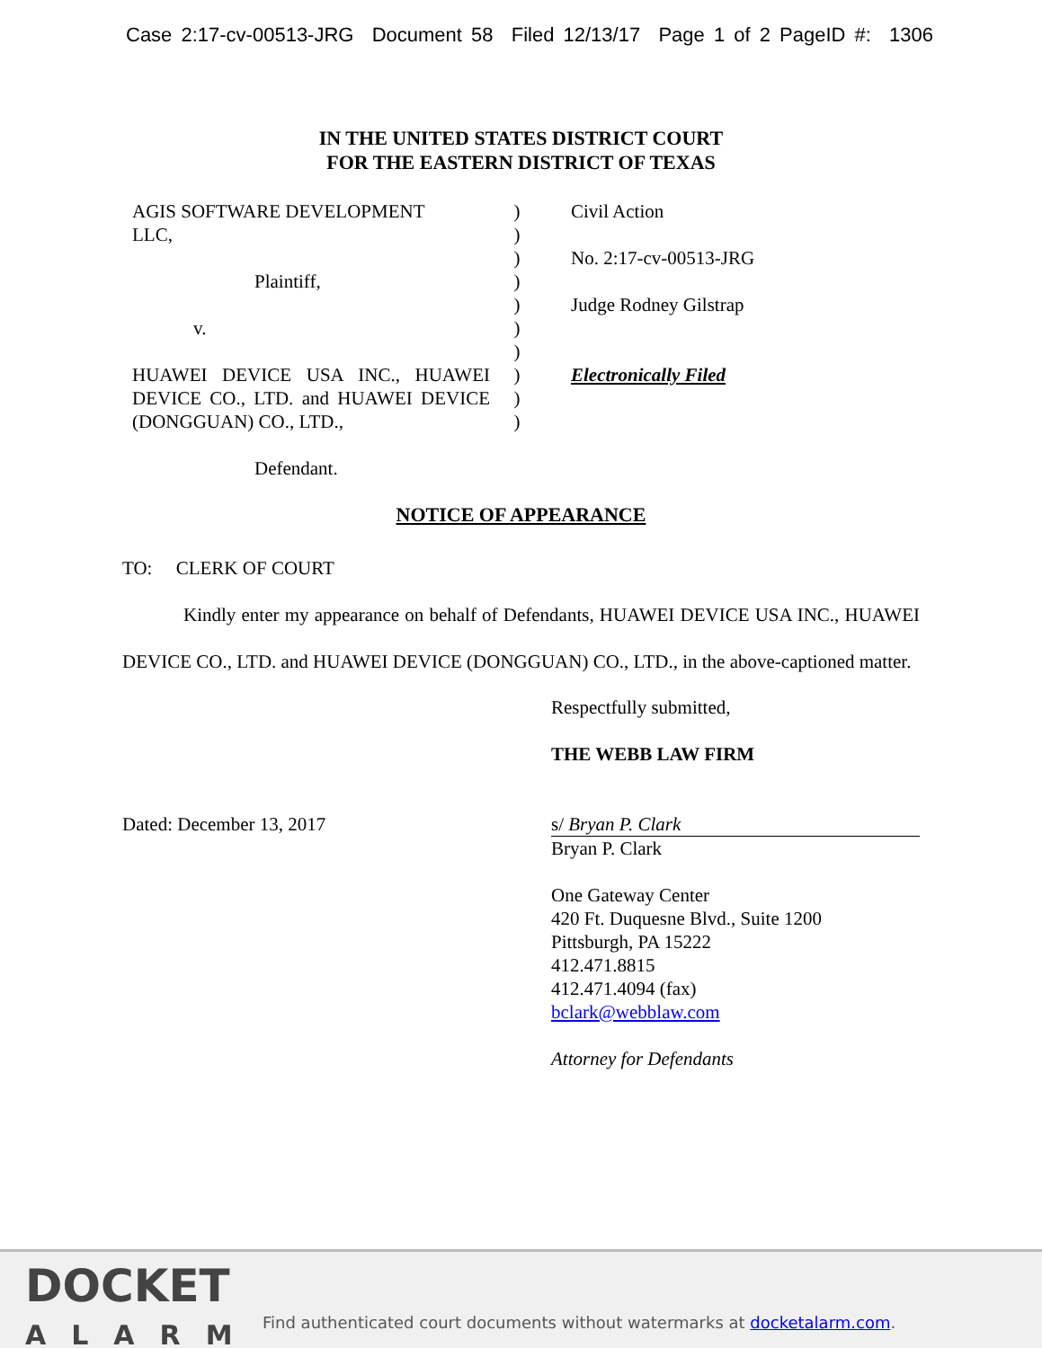Case 2:17-cv-00513-JRG Document 58 Filed 12/13/17 Page 1 of 2 PageID #: 1306
IN THE UNITED STATES DISTRICT COURT
FOR THE EASTERN DISTRICT OF TEXAS
AGIS SOFTWARE DEVELOPMENT
LLC,
Plaintiff,
v.
HUAWEI DEVICE USA INC., HUAWEI DEVICE CO., LTD. and HUAWEI DEVICE (DONGGUAN) CO., LTD.,
Defendant.
)
)
)
)
)
)
)
)
)
)
Civil Action
No. 2:17-cv-00513-JRG
Judge Rodney Gilstrap
Electronically Filed
NOTICE OF APPEARANCE
TO: CLERK OF COURT
Kindly enter my appearance on behalf of Defendants, HUAWEI DEVICE USA INC., HUAWEI DEVICE CO., LTD. and HUAWEI DEVICE (DONGGUAN) CO., LTD., in the above-captioned matter.
Respectfully submitted,
THE WEBB LAW FIRM
Dated: December 13, 2017 s/ Bryan P. Clark
Bryan P. Clark
One Gateway Center
420 Ft. Duquesne Blvd., Suite 1200
Pittsburgh, PA 15222
412.471.8815
412.471.4094 (fax)
bclark@webblaw.com
Attorney for Defendants
DOCKET
ALARM
Find authenticated court documents without watermarks at docketalarm.com.